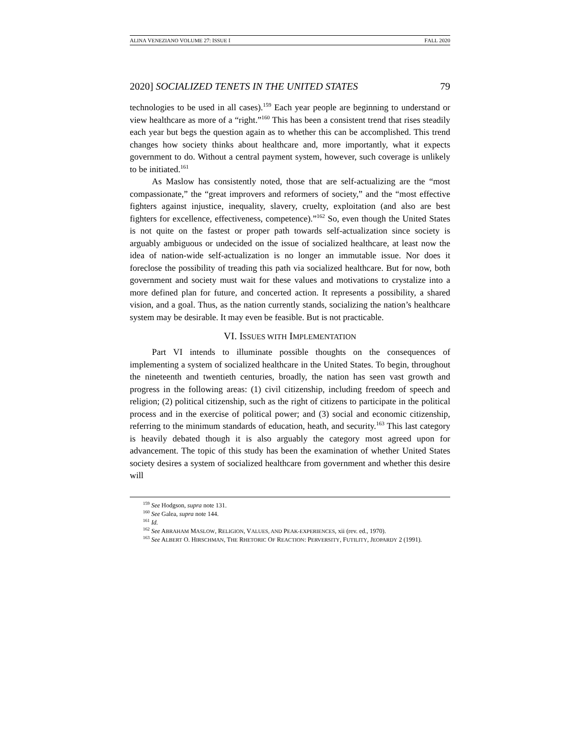ALINA VENEZIANO VOLUME 27: ISSUE I FALL 2020
2020] SOCIALIZED TENETS IN THE UNITED STATES 79
technologies to be used in all cases).<sup>159</sup> Each year people are beginning to understand or view healthcare as more of a “right.”<sup>160</sup> This has been a consistent trend that rises steadily each year but begs the question again as to whether this can be accomplished. This trend changes how society thinks about healthcare and, more importantly, what it expects government to do. Without a central payment system, however, such coverage is unlikely to be initiated.<sup>161</sup>
As Maslow has consistently noted, those that are self-actualizing are the “most compassionate,” the “great improvers and reformers of society,” and the “most effective fighters against injustice, inequality, slavery, cruelty, exploitation (and also are best fighters for excellence, effectiveness, competence).”<sup>162</sup> So, even though the United States is not quite on the fastest or proper path towards self-actualization since society is arguably ambiguous or undecided on the issue of socialized healthcare, at least now the idea of nation-wide self-actualization is no longer an immutable issue. Nor does it foreclose the possibility of treading this path via socialized healthcare. But for now, both government and society must wait for these values and motivations to crystalize into a more defined plan for future, and concerted action. It represents a possibility, a shared vision, and a goal. Thus, as the nation currently stands, socializing the nation’s healthcare system may be desirable. It may even be feasible. But is not practicable.
VI. ISSUES WITH IMPLEMENTATION
Part VI intends to illuminate possible thoughts on the consequences of implementing a system of socialized healthcare in the United States. To begin, throughout the nineteenth and twentieth centuries, broadly, the nation has seen vast growth and progress in the following areas: (1) civil citizenship, including freedom of speech and religion; (2) political citizenship, such as the right of citizens to participate in the political process and in the exercise of political power; and (3) social and economic citizenship, referring to the minimum standards of education, heath, and security.<sup>163</sup> This last category is heavily debated though it is also arguably the category most agreed upon for advancement. The topic of this study has been the examination of whether United States society desires a system of socialized healthcare from government and whether this desire will
<sup>159</sup> See Hodgson, supra note 131.
<sup>160</sup> See Galea, supra note 144.
<sup>161</sup> Id.
<sup>162</sup> See ABRAHAM MASLOW, RELIGION, VALUES, AND PEAK-EXPERIENCES, xii (rev. ed., 1970).
<sup>163</sup> See ALBERT O. HIRSCHMAN, THE RHETORIC OF REACTION: PERVERSITY, FUTILITY, JEOPARDY 2 (1991).